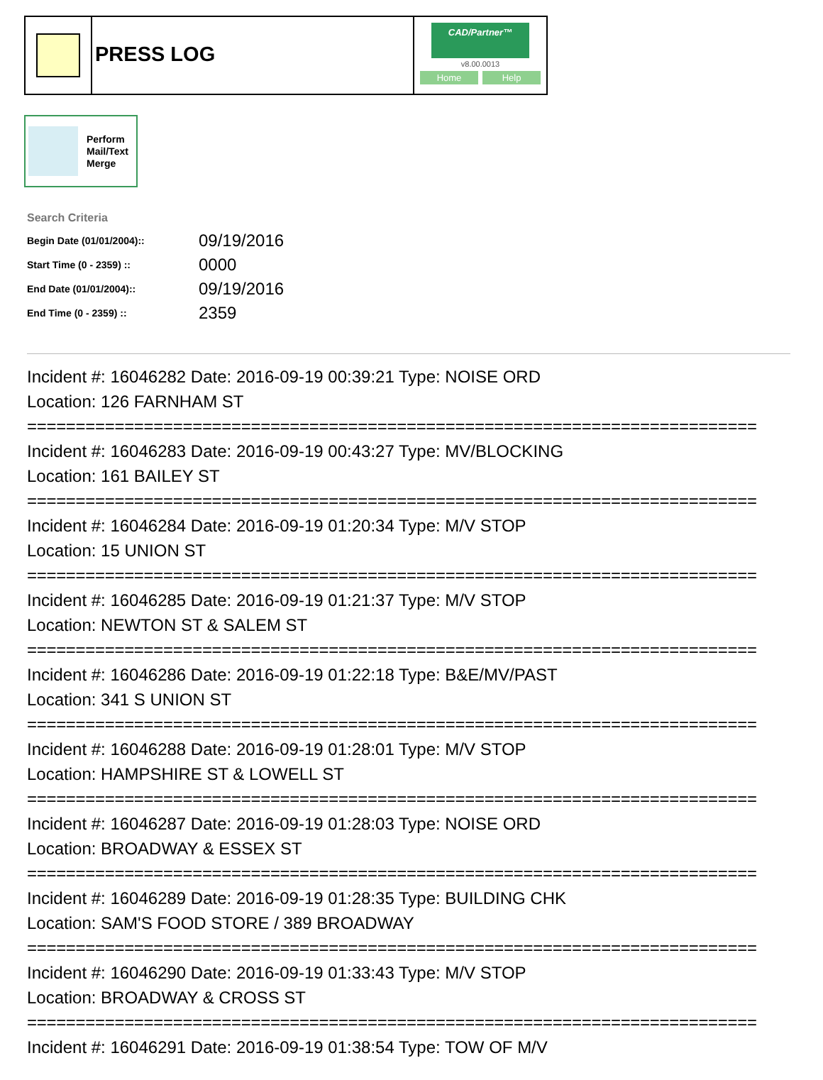PRESS LOG
CAD/Partner™
v8.00.0013
Home Help
Perform
Mail/Text
Merge
Search Criteria
| Begin Date (01/01/2004):: | 09/19/2016 |
| Start Time (0 - 2359) :: | 0000 |
| End Date (01/01/2004):: | 09/19/2016 |
| End Time (0 - 2359) :: | 2359 |
Incident #: 16046282 Date: 2016-09-19 00:39:21 Type: NOISE ORD
Location: 126 FARNHAM ST
===========================================================================
Incident #: 16046283 Date: 2016-09-19 00:43:27 Type: MV/BLOCKING
Location: 161 BAILEY ST
===========================================================================
Incident #: 16046284 Date: 2016-09-19 01:20:34 Type: M/V STOP
Location: 15 UNION ST
===========================================================================
Incident #: 16046285 Date: 2016-09-19 01:21:37 Type: M/V STOP
Location: NEWTON ST & SALEM ST
===========================================================================
Incident #: 16046286 Date: 2016-09-19 01:22:18 Type: B&E/MV/PAST
Location: 341 S UNION ST
===========================================================================
Incident #: 16046288 Date: 2016-09-19 01:28:01 Type: M/V STOP
Location: HAMPSHIRE ST & LOWELL ST
===========================================================================
Incident #: 16046287 Date: 2016-09-19 01:28:03 Type: NOISE ORD
Location: BROADWAY & ESSEX ST
===========================================================================
Incident #: 16046289 Date: 2016-09-19 01:28:35 Type: BUILDING CHK
Location: SAM'S FOOD STORE / 389 BROADWAY
===========================================================================
Incident #: 16046290 Date: 2016-09-19 01:33:43 Type: M/V STOP
Location: BROADWAY & CROSS ST
===========================================================================
Incident #: 16046291 Date: 2016-09-19 01:38:54 Type: TOW OF M/V